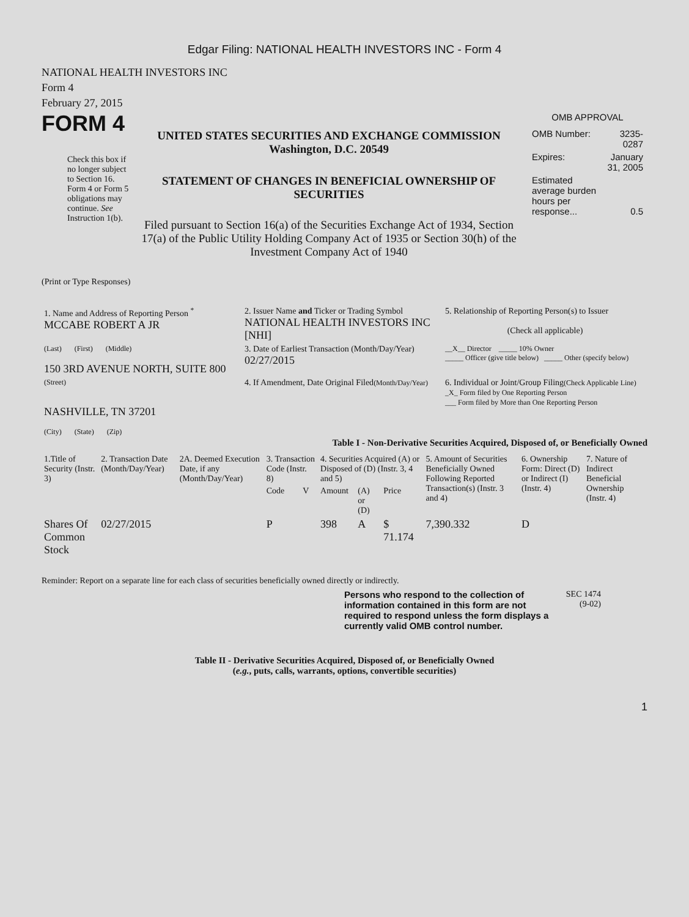Edgar Filing: NATIONAL HEALTH INVESTORS INC - Form 4
NATIONAL HEALTH INVESTORS INC
Form 4
February 27, 2015
FORM 4
Check this box if no longer subject to Section 16. Form 4 or Form 5 obligations may continue. See Instruction 1(b).
UNITED STATES SECURITIES AND EXCHANGE COMMISSION
Washington, D.C. 20549
STATEMENT OF CHANGES IN BENEFICIAL OWNERSHIP OF SECURITIES
Filed pursuant to Section 16(a) of the Securities Exchange Act of 1934, Section 17(a) of the Public Utility Holding Company Act of 1935 or Section 30(h) of the Investment Company Act of 1940
OMB APPROVAL
| OMB Number: | 3235-0287 |
| Expires: | January 31, 2005 |
| Estimated average burden hours per response... | 0.5 |
(Print or Type Responses)
| 1. Name and Address of Reporting Person <sup>*</sup> MCCABE ROBERT A JR | 2. Issuer Name and Ticker or Trading Symbol NATIONAL HEALTH INVESTORS INC [NHI] | 5. Relationship of Reporting Person(s) to Issuer (Check all applicable) |
| (Last) (First) (Middle) 150 3RD AVENUE NORTH, SUITE 800 | 3. Date of Earliest Transaction (Month/Day/Year) 02/27/2015 | __X__ Director _____ 10% Owner _____ Officer (give title below) _____ Other (specify below) |
| (Street) NASHVILLE, TN 37201 (City) (State) (Zip) | 4. If Amendment, Date Original Filed (Month/Day/Year) | 6. Individual or Joint/Group Filing (Check Applicable Line) _X_ Form filed by One Reporting Person ___ Form filed by More than One Reporting Person |
Table I - Non-Derivative Securities Acquired, Disposed of, or Beneficially Owned
| 1.Title of Security (Instr. 3) | 2. Transaction Date (Month/Day/Year) | 2A. Deemed Execution Date, if any (Month/Day/Year) | 3. Transaction Code (Instr. 8) | | 4. Securities Acquired (A) or Disposed of (D) (Instr. 3, 4 and 5) | | | 5. Amount of Securities Beneficially Owned Following Reported Transaction(s) (Instr. 3 and 4) | 6. Ownership Form: Direct (D) or Indirect (I) (Instr. 4) | 7. Nature of Indirect Beneficial Ownership (Instr. 4) |
| --- | --- | --- | --- | --- | --- | --- | --- | --- | --- | --- |
| | | | Code | V | Amount | (A) or (D) | Price | | | |
| Shares Of Common Stock | 02/27/2015 | | P | | 398 | A | $ 71.174 | 7,390.332 | D | |
Reminder: Report on a separate line for each class of securities beneficially owned directly or indirectly.
Persons who respond to the collection of information contained in this form are not required to respond unless the form displays a currently valid OMB control number.
SEC 1474
(9-02)
Table II - Derivative Securities Acquired, Disposed of, or Beneficially Owned
(e.g., puts, calls, warrants, options, convertible securities)
1